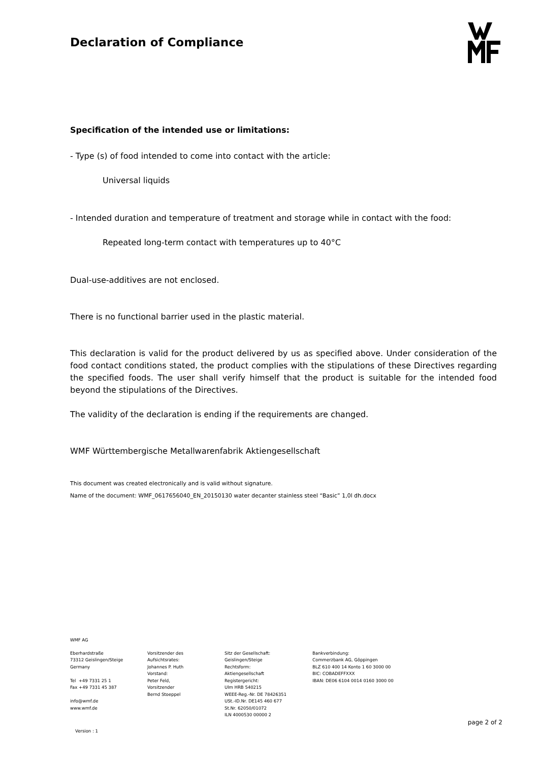Declaration of Compliance
Specification of the intended use or limitations:
- Type (s) of food intended to come into contact with the article:
Universal liquids
- Intended duration and temperature of treatment and storage while in contact with the food:
Repeated long-term contact with temperatures up to 40°C
Dual-use-additives are not enclosed.
There is no functional barrier used in the plastic material.
This declaration is valid for the product delivered by us as specified above. Under consideration of the food contact conditions stated, the product complies with the stipulations of these Directives regarding the specified foods. The user shall verify himself that the product is suitable for the intended food beyond the stipulations of the Directives.
The validity of the declaration is ending if the requirements are changed.
WMF Württembergische Metallwarenfabrik Aktiengesellschaft
This document was created electronically and is valid without signature.
Name of the document: WMF_0617656040_EN_20150130 water decanter stainless steel “Basic” 1,0l dh.docx
WMF AG
Eberhardstraße 73312 Geislingen/Steige Germany Tel +49 7331 25 1 Fax +49 7331 45 387 info@wmf.de www.wmf.de
Vorsitzender des Aufsichtsrates: Johannes P. Huth Vorstand: Peter Feld, Vorsitzender Bernd Stoeppel
Sitz der Gesellschaft: Geislingen/Steige Rechtsform: Aktiengesellschaft Registergericht: Ulm HRB 540215 WEEE-Reg.-Nr. DE 78426351 USt.-ID.Nr. DE145 460 677 St.Nr. 62050/01072 ILN 4000530 00000 2
Bankverbindung: Commerzbank AG, Göppingen BLZ 610 400 14 Konto 1 60 3000 00 BIC: COBADEFFXXX IBAN: DE06 6104 0014 0160 3000 00
Version : 1
page 2 of 2